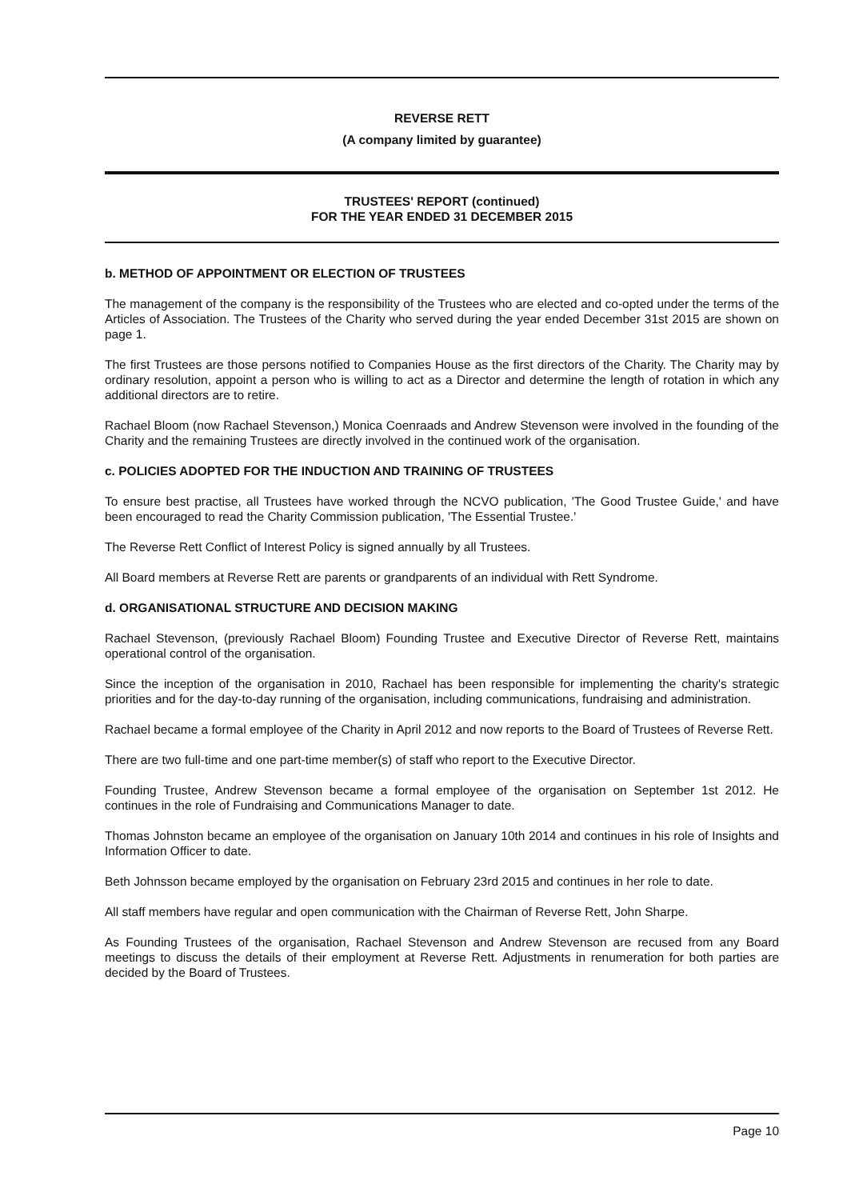REVERSE RETT
(A company limited by guarantee)
TRUSTEES' REPORT (continued)
FOR THE YEAR ENDED 31 DECEMBER 2015
b. METHOD OF APPOINTMENT OR ELECTION OF TRUSTEES
The management of the company is the responsibility of the Trustees who are elected and co-opted under the terms of the Articles of Association. The Trustees of the Charity who served during the year ended December 31st 2015 are shown on page 1.
The first Trustees are those persons notified to Companies House as the first directors of the Charity. The Charity may by ordinary resolution, appoint a person who is willing to act as a Director and determine the length of rotation in which any additional directors are to retire.
Rachael Bloom (now Rachael Stevenson,) Monica Coenraads and Andrew Stevenson were involved in the founding of the Charity and the remaining Trustees are directly involved in the continued work of the organisation.
c. POLICIES ADOPTED FOR THE INDUCTION AND TRAINING OF TRUSTEES
To ensure best practise, all Trustees have worked through the NCVO publication, 'The Good Trustee Guide,' and have been encouraged to read the Charity Commission publication, 'The Essential Trustee.'
The Reverse Rett Conflict of Interest Policy is signed annually by all Trustees.
All Board members at Reverse Rett are parents or grandparents of an individual with Rett Syndrome.
d. ORGANISATIONAL STRUCTURE AND DECISION MAKING
Rachael Stevenson, (previously Rachael Bloom) Founding Trustee and Executive Director of Reverse Rett, maintains operational control of the organisation.
Since the inception of the organisation in 2010, Rachael has been responsible for implementing the charity's strategic priorities and for the day-to-day running of the organisation, including communications, fundraising and administration.
Rachael became a formal employee of the Charity in April 2012 and now reports to the Board of Trustees of Reverse Rett.
There are two full-time and one part-time member(s) of staff who report to the Executive Director.
Founding Trustee, Andrew Stevenson became a formal employee of the organisation on September 1st 2012. He continues in the role of Fundraising and Communications Manager to date.
Thomas Johnston became an employee of the organisation on January 10th 2014 and continues in his role of Insights and Information Officer to date.
Beth Johnsson became employed by the organisation on February 23rd 2015 and continues in her role to date.
All staff members have regular and open communication with the Chairman of Reverse Rett, John Sharpe.
As Founding Trustees of the organisation, Rachael Stevenson and Andrew Stevenson are recused from any Board meetings to discuss the details of their employment at Reverse Rett. Adjustments in renumeration for both parties are decided by the Board of Trustees.
Page 10